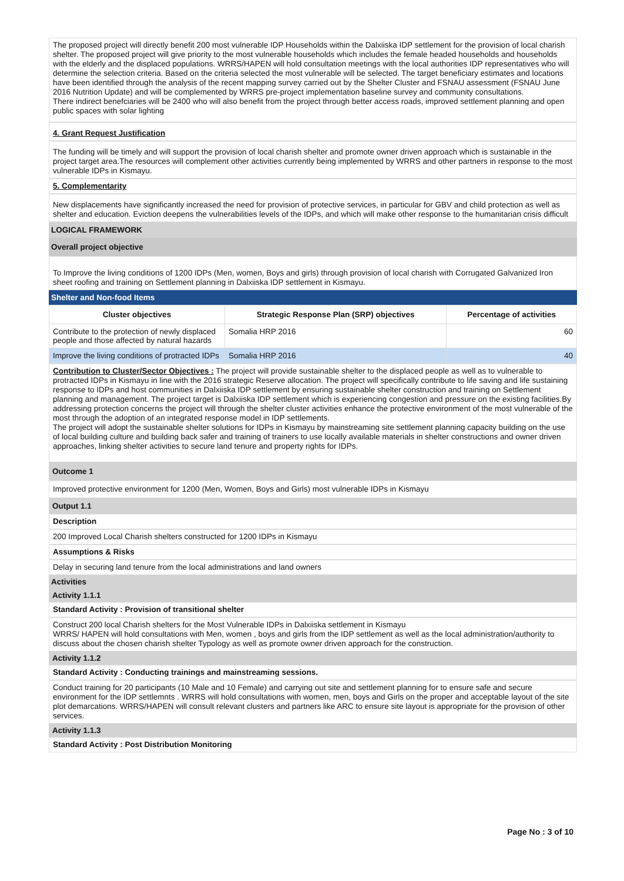The proposed project will directly benefit 200 most vulnerable IDP Households within the Dalxiiska IDP settlement for the provision of local charish shelter. The proposed project will give priority to the most vulnerable households which includes the female headed households and households with the elderly and the displaced populations. WRRS/HAPEN will hold consultation meetings with the local authorities IDP representatives who will determine the selection criteria. Based on the criteria selected the most vulnerable will be selected. The target beneficiary estimates and locations have been identified through the analysis of the recent mapping survey carried out by the Shelter Cluster and FSNAU assessment (FSNAU June 2016 Nutrition Update) and will be complemented by WRRS pre-project implementation baseline survey and community consultations.
There indirect benefciaries will be 2400 who will also benefit from the project through better access roads, improved settlement planning and open public spaces with solar lighting
4. Grant Request Justification
The funding will be timely and will support the provision of local charish shelter and promote owner driven approach which is sustainable in the project target area.The resources will complement other activities currently being implemented by WRRS and other partners in response to the most vulnerable IDPs in Kismayu.
5. Complementarity
New displacements have significantly increased the need for provision of protective services, in particular for GBV and child protection as well as shelter and education. Eviction deepens the vulnerabilities levels of the IDPs, and which will make other response to the humanitarian crisis difficult
LOGICAL FRAMEWORK
Overall project objective
To Improve the living conditions of 1200 IDPs (Men, women, Boys and girls) through provision of local charish with Corrugated Galvanized Iron sheet roofing and training on Settlement planning in Dalxiiska IDP settlement in Kismayu.
Shelter and Non-food Items
| Cluster objectives | Strategic Response Plan (SRP) objectives | Percentage of activities |
| --- | --- | --- |
| Contribute to the protection of newly displaced people and those affected by natural hazards | Somalia HRP 2016 | 60 |
| Improve the living conditions of protracted IDPs | Somalia HRP 2016 | 40 |
Contribution to Cluster/Sector Objectives : The project will provide sustainable shelter to the displaced people as well as to vulnerable to protracted IDPs in Kismayu in line with the 2016 strategic Reserve allocation. The project will specifically contribute to life saving and life sustaining response to IDPs and host communities in Dalxiiska IDP settlement by ensuring sustainable shelter construction and training on Settlement planning and management. The project target is Dalxiiska IDP settlement which is experiencing congestion and pressure on the existing facilities.By addressing protection concerns the project will through the shelter cluster activities enhance the protective environment of the most vulnerable of the most through the adoption of an integrated response model in IDP settlements.
The project will adopt the sustainable shelter solutions for IDPs in Kismayu by mainstreaming site settlement planning capacity building on the use of local building culture and building back safer and training of trainers to use locally available materials in shelter constructions and owner driven approaches, linking shelter activities to secure land tenure and property rights for IDPs.
Outcome 1
Improved protective environment for 1200 (Men, Women, Boys and Girls) most vulnerable IDPs in Kismayu
Output 1.1
Description
200 Improved Local Charish shelters constructed for 1200 IDPs in Kismayu
Assumptions & Risks
Delay in securing land tenure from the local administrations and land owners
Activities
Activity 1.1.1
Standard Activity : Provision of transitional shelter
Construct 200 local Charish shelters for the Most Vulnerable IDPs in Dalxiiska settlement in Kismayu
WRRS/ HAPEN will hold consultations with Men, women , boys and girls from the IDP settlement as well as the local administration/authority to discuss about the chosen charish shelter Typology as well as promote owner driven approach for the construction.
Activity 1.1.2
Standard Activity : Conducting trainings and mainstreaming sessions.
Conduct training for 20 participants (10 Male and 10 Female) and carrying out site and settlement planning for to ensure safe and secure environment for the IDP settlemnts . WRRS will hold consultations with women, men, boys and Girls on the proper and acceptable layout of the site plot demarcations. WRRS/HAPEN will consult relevant clusters and partners like ARC to ensure site layout is appropriate for the provision of other services.
Activity 1.1.3
Standard Activity : Post Distribution Monitoring
Page No : 3 of 10